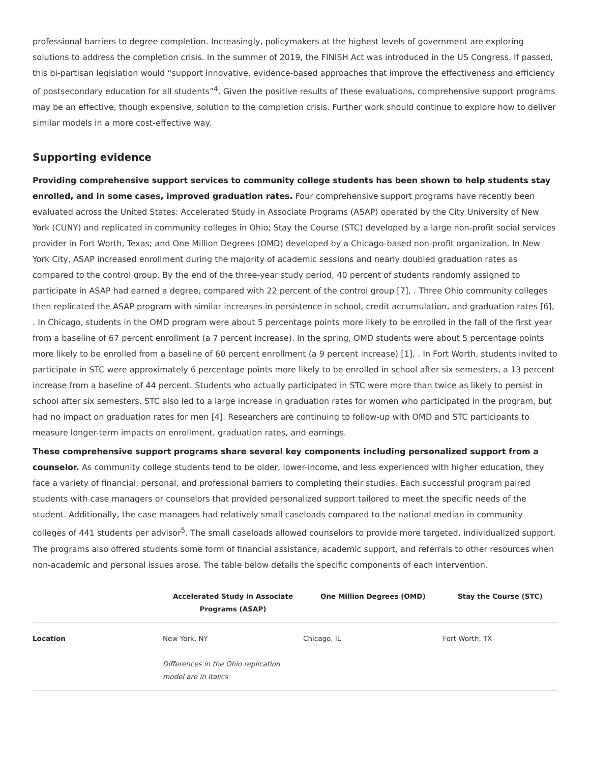professional barriers to degree completion. Increasingly, policymakers at the highest levels of government are exploring solutions to address the completion crisis. In the summer of 2019, the FINISH Act was introduced in the US Congress. If passed, this bi-partisan legislation would “support innovative, evidence-based approaches that improve the effectiveness and efficiency of postsecondary education for all students”<sup>4</sup>. Given the positive results of these evaluations, comprehensive support programs may be an effective, though expensive, solution to the completion crisis. Further work should continue to explore how to deliver similar models in a more cost-effective way.
Supporting evidence
Providing comprehensive support services to community college students has been shown to help students stay enrolled, and in some cases, improved graduation rates. Four comprehensive support programs have recently been evaluated across the United States: Accelerated Study in Associate Programs (ASAP) operated by the City University of New York (CUNY) and replicated in community colleges in Ohio; Stay the Course (STC) developed by a large non-profit social services provider in Fort Worth, Texas; and One Million Degrees (OMD) developed by a Chicago-based non-profit organization. In New York City, ASAP increased enrollment during the majority of academic sessions and nearly doubled graduation rates as compared to the control group. By the end of the three-year study period, 40 percent of students randomly assigned to participate in ASAP had earned a degree, compared with 22 percent of the control group [7], . Three Ohio community colleges then replicated the ASAP program with similar increases in persistence in school, credit accumulation, and graduation rates [6], . In Chicago, students in the OMD program were about 5 percentage points more likely to be enrolled in the fall of the first year from a baseline of 67 percent enrollment (a 7 percent increase). In the spring, OMD students were about 5 percentage points more likely to be enrolled from a baseline of 60 percent enrollment (a 9 percent increase) [1], . In Fort Worth, students invited to participate in STC were approximately 6 percentage points more likely to be enrolled in school after six semesters, a 13 percent increase from a baseline of 44 percent. Students who actually participated in STC were more than twice as likely to persist in school after six semesters. STC also led to a large increase in graduation rates for women who participated in the program, but had no impact on graduation rates for men [4]. Researchers are continuing to follow-up with OMD and STC participants to measure longer-term impacts on enrollment, graduation rates, and earnings.
These comprehensive support programs share several key components including personalized support from a counselor. As community college students tend to be older, lower-income, and less experienced with higher education, they face a variety of financial, personal, and professional barriers to completing their studies. Each successful program paired students with case managers or counselors that provided personalized support tailored to meet the specific needs of the student. Additionally, the case managers had relatively small caseloads compared to the national median in community colleges of 441 students per advisor<sup>5</sup>. The small caseloads allowed counselors to provide more targeted, individualized support. The programs also offered students some form of financial assistance, academic support, and referrals to other resources when non-academic and personal issues arose. The table below details the specific components of each intervention.
| | Accelerated Study in Associate Programs (ASAP) | One Million Degrees (OMD) | Stay the Course (STC) |
| --- | --- | --- | --- |
| Location | New York, NY Differences in the Ohio replication model are in italics | Chicago, IL | Fort Worth, TX |